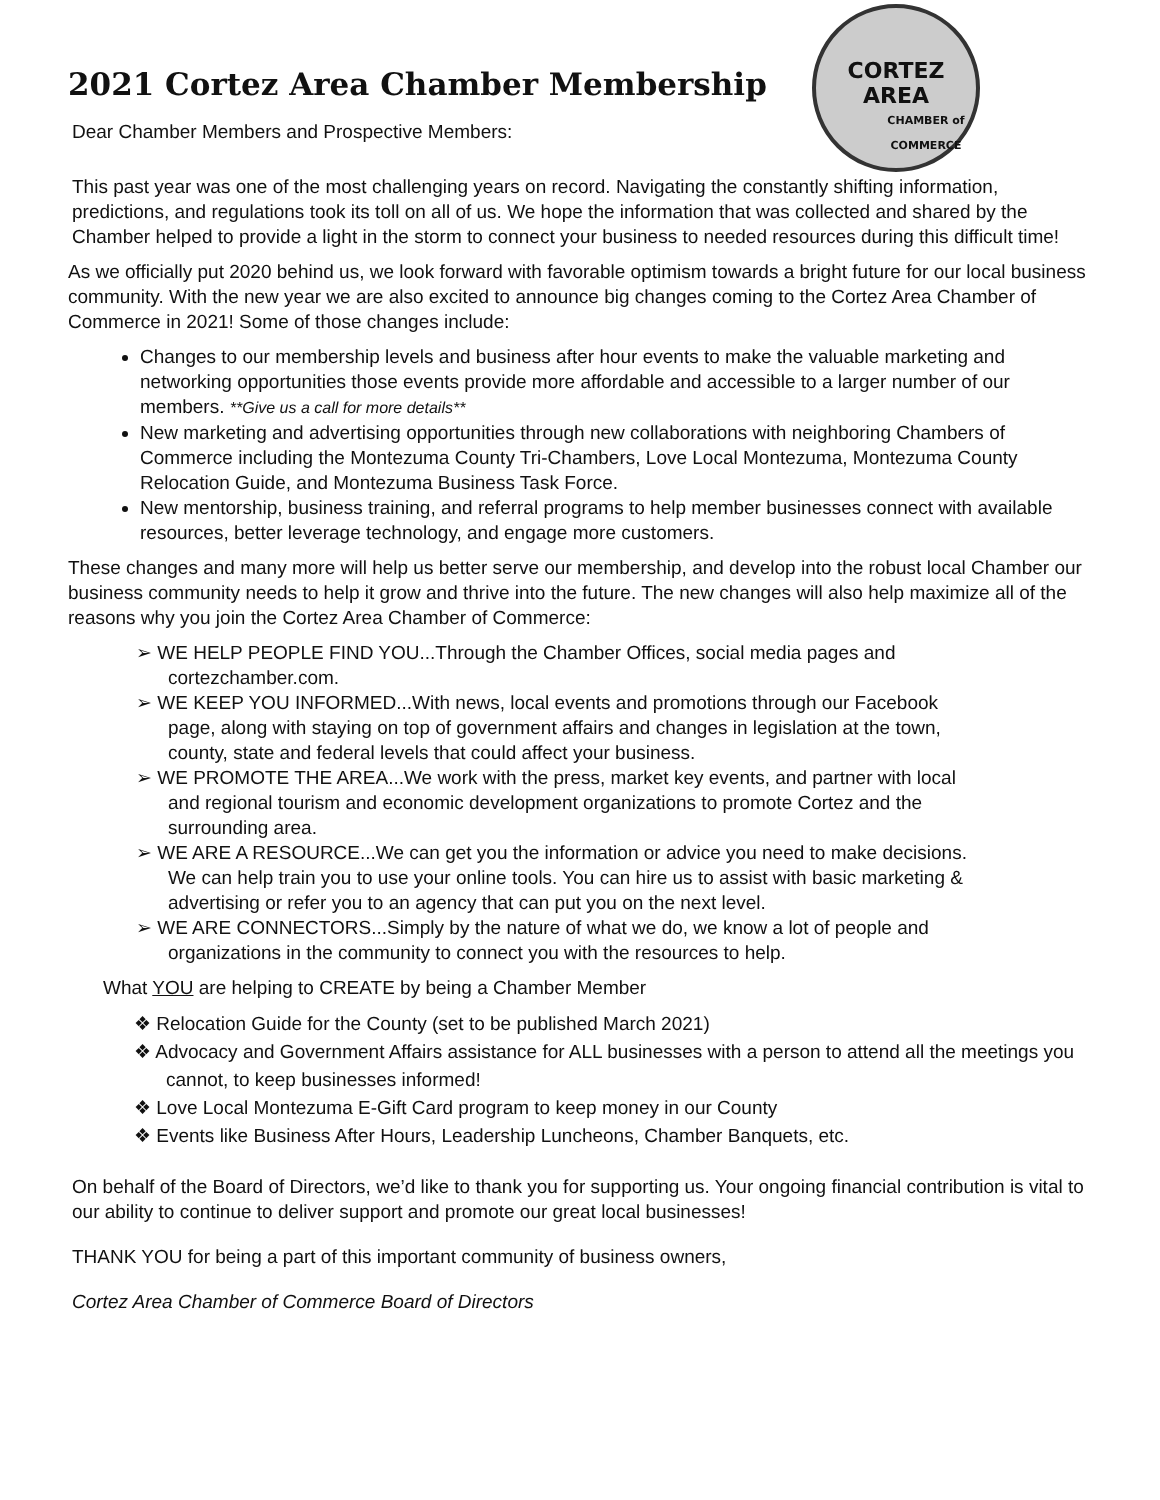CORTEZ AREA
CHAMBER of COMMERCE
2021 Cortez Area Chamber Membership
Dear Chamber Members and Prospective Members:
This past year was one of the most challenging years on record. Navigating the constantly shifting information, predictions, and regulations took its toll on all of us. We hope the information that was collected and shared by the Chamber helped to provide a light in the storm to connect your business to needed resources during this difficult time!
As we officially put 2020 behind us, we look forward with favorable optimism towards a bright future for our local business community. With the new year we are also excited to announce big changes coming to the Cortez Area Chamber of Commerce in 2021! Some of those changes include:
Changes to our membership levels and business after hour events to make the valuable marketing and networking opportunities those events provide more affordable and accessible to a larger number of our members. **Give us a call for more details**
New marketing and advertising opportunities through new collaborations with neighboring Chambers of Commerce including the Montezuma County Tri-Chambers, Love Local Montezuma, Montezuma County Relocation Guide, and Montezuma Business Task Force.
New mentorship, business training, and referral programs to help member businesses connect with available resources, better leverage technology, and engage more customers.
These changes and many more will help us better serve our membership, and develop into the robust local Chamber our business community needs to help it grow and thrive into the future. The new changes will also help maximize all of the reasons why you join the Cortez Area Chamber of Commerce:
➢ WE HELP PEOPLE FIND YOU...Through the Chamber Offices, social media pages and cortezchamber.com.
➢ WE KEEP YOU INFORMED...With news, local events and promotions through our Facebook page, along with staying on top of government affairs and changes in legislation at the town, county, state and federal levels that could affect your business.
➢ WE PROMOTE THE AREA...We work with the press, market key events, and partner with local and regional tourism and economic development organizations to promote Cortez and the surrounding area.
➢ WE ARE A RESOURCE...We can get you the information or advice you need to make decisions. We can help train you to use your online tools. You can hire us to assist with basic marketing & advertising or refer you to an agency that can put you on the next level.
➢ WE ARE CONNECTORS...Simply by the nature of what we do, we know a lot of people and organizations in the community to connect you with the resources to help.
What YOU are helping to CREATE by being a Chamber Member
❖ Relocation Guide for the County (set to be published March 2021)
❖ Advocacy and Government Affairs assistance for ALL businesses with a person to attend all the meetings you cannot, to keep businesses informed!
❖ Love Local Montezuma E-Gift Card program to keep money in our County
❖ Events like Business After Hours, Leadership Luncheons, Chamber Banquets, etc.
On behalf of the Board of Directors, we’d like to thank you for supporting us. Your ongoing financial contribution is vital to our ability to continue to deliver support and promote our great local businesses!
THANK YOU for being a part of this important community of business owners,
Cortez Area Chamber of Commerce Board of Directors